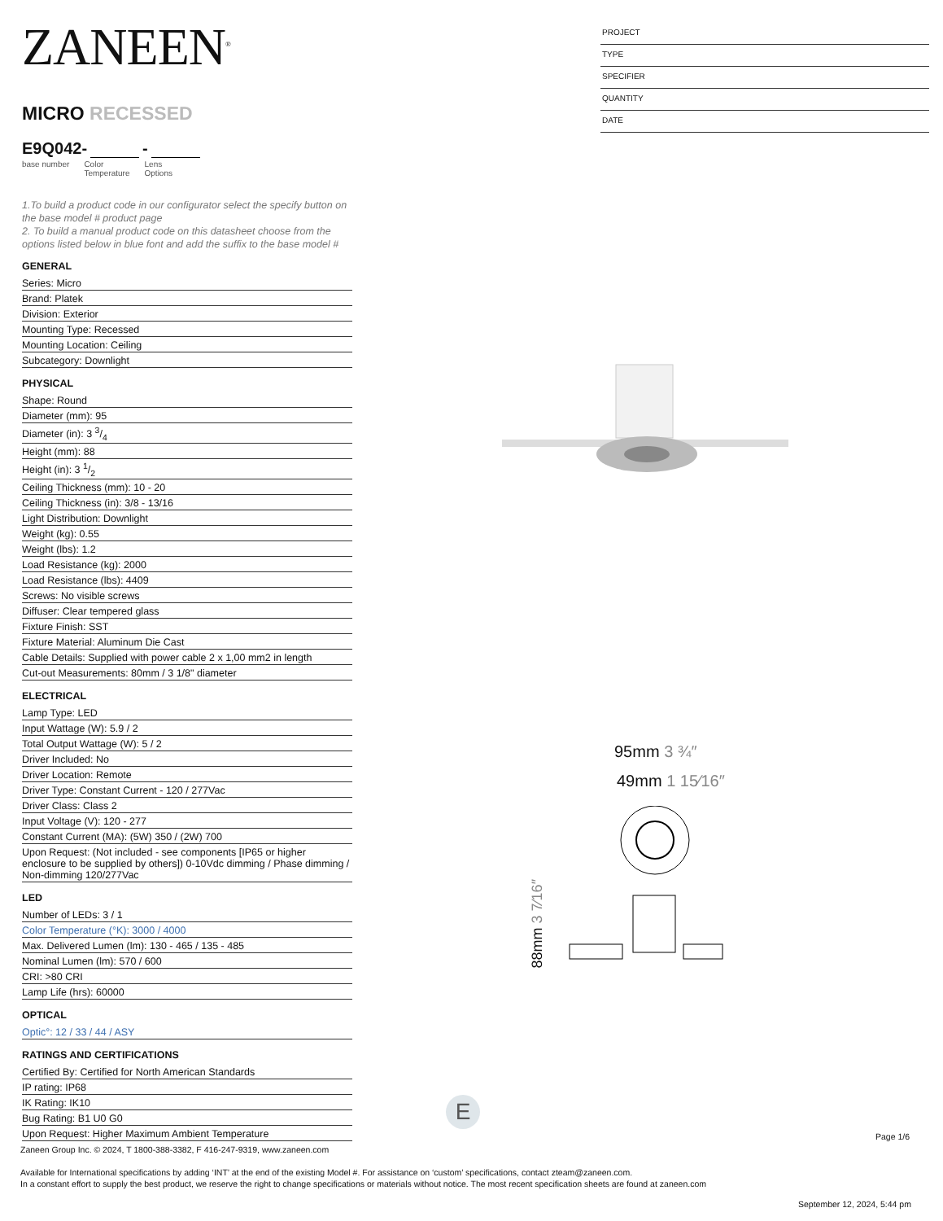ZANEEN<sup>®</sup>
MICRO RECESSED
E9Q042- -
base number Color
Temperature Lens
Options
1.To build a product code in our configurator select the specify button on the base model # product page
2. To build a manual product code on this datasheet choose from the options listed below in blue font and add the suffix to the base model #
GENERAL
Series: Micro
Brand: Platek
Division: Exterior
Mounting Type: Recessed
Mounting Location: Ceiling
Subcategory: Downlight
PHYSICAL
Shape: Round
Diameter (mm): 95
Diameter (in): 3 3/4
Height (mm): 88
Height (in): 3 1/2
Ceiling Thickness (mm): 10 - 20
Ceiling Thickness (in): 3/8 - 13/16
Light Distribution: Downlight
Weight (kg): 0.55
Weight (lbs): 1.2
Load Resistance (kg): 2000
Load Resistance (lbs): 4409
Screws: No visible screws
Diffuser: Clear tempered glass
Fixture Finish: SST
Fixture Material: Aluminum Die Cast
Cable Details: Supplied with power cable 2 x 1,00 mm2 in length
Cut-out Measurements: 80mm / 3 1/8" diameter
ELECTRICAL
Lamp Type: LED
Input Wattage (W): 5.9 / 2
Total Output Wattage (W): 5 / 2
Driver Included: No
Driver Location: Remote
Driver Type: Constant Current - 120 / 277Vac
Driver Class: Class 2
Input Voltage (V): 120 - 277
Constant Current (MA): (5W) 350 / (2W) 700
Upon Request: (Not included - see components [IP65 or higher enclosure to be supplied by others]) 0-10Vdc dimming / Phase dimming / Non-dimming 120/277Vac
LED
Number of LEDs: 3 / 1
Color Temperature (°K): 3000 / 4000
Max. Delivered Lumen (lm): 130 - 465 / 135 - 485
Nominal Lumen (lm): 570 / 600
CRI: >80 CRI
Lamp Life (hrs): 60000
OPTICAL
Optic°: 12 / 33 / 44 / ASY
RATINGS AND CERTIFICATIONS
Certified By: Certified for North American Standards
IP rating: IP68
IK Rating: IK10
Bug Rating: B1 U0 G0
Upon Request: Higher Maximum Ambient Temperature
PROJECT
TYPE
SPECIFIER
QUANTITY
DATE
95mm 3 ¾″
49mm 1 15⁄16″
88mm 3 7⁄16″
E
Page 1/6
Zaneen Group Inc. © 2024, T 1800-388-3382, F 416-247-9319, www.zaneen.com
Available for International specifications by adding ‘INT’ at the end of the existing Model #. For assistance on ‘custom’ specifications, contact zteam@zaneen.com.
In a constant effort to supply the best product, we reserve the right to change specifications or materials without notice. The most recent specification sheets are found at zaneen.com
September 12, 2024, 5:44 pm